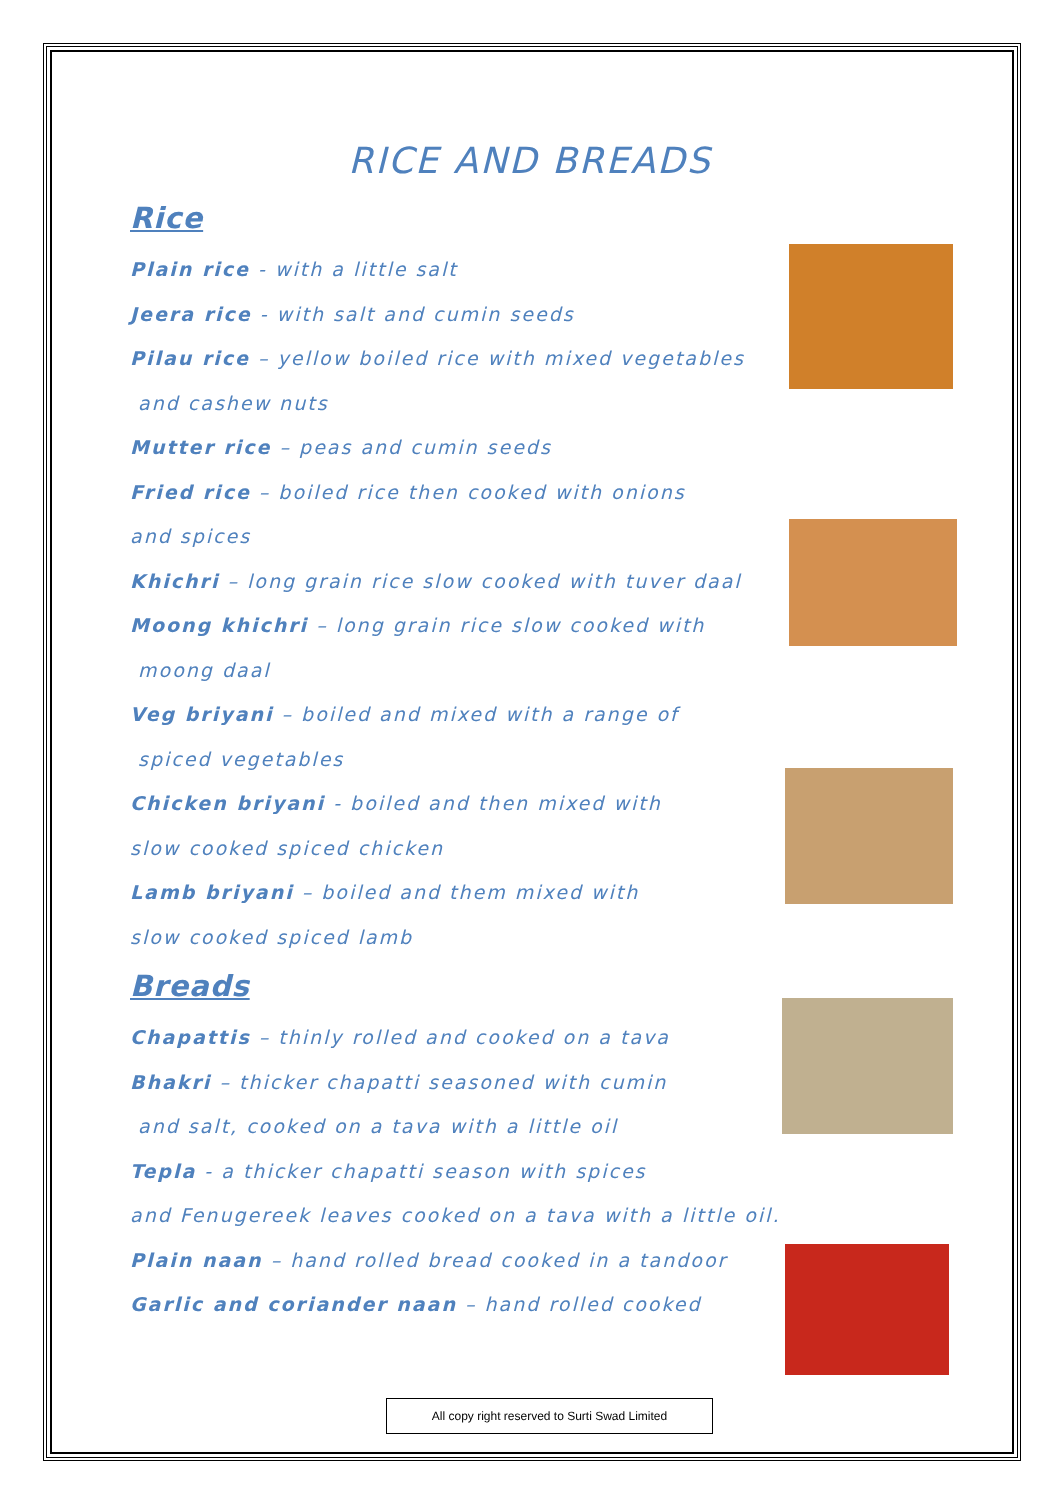RICE AND BREADS
Rice
Plain rice - with a little salt
Jeera rice - with salt and cumin seeds
Pilau rice – yellow boiled rice with mixed vegetables
and cashew nuts
Mutter rice – peas and cumin seeds
Fried rice – boiled rice then cooked with onions
and spices
Khichri – long grain rice slow cooked with tuver daal
Moong khichri – long grain rice slow cooked with
moong daal
Veg briyani – boiled and mixed with a range of
spiced vegetables
Chicken briyani - boiled and then mixed with
slow cooked spiced chicken
Lamb briyani – boiled and them mixed with
slow cooked spiced lamb
Breads
Chapattis – thinly rolled and cooked on a tava
Bhakri – thicker chapatti seasoned with cumin
and salt, cooked on a tava with a little oil
Tepla - a thicker chapatti season with spices
and Fenugereek leaves cooked on a tava with a little oil.
Plain naan – hand rolled bread cooked in a tandoor
Garlic and coriander naan – hand rolled cooked
All copy right reserved to Surti Swad Limited